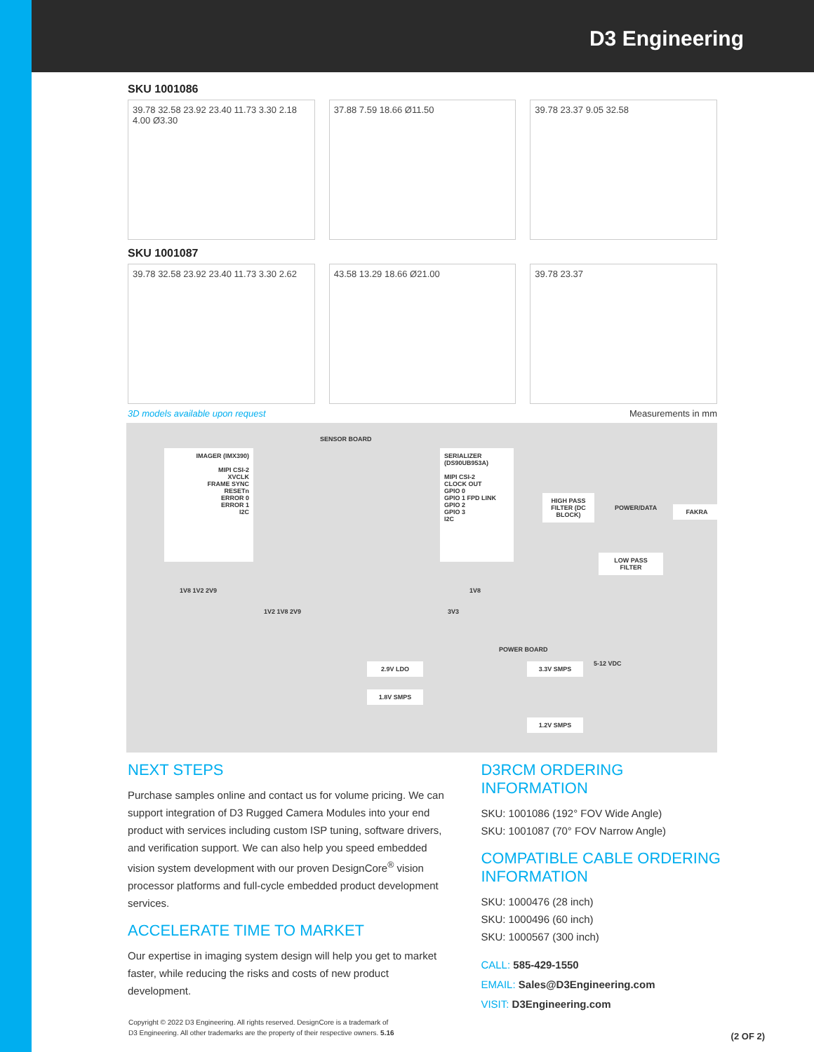D3 Engineering
SKU 1001086
39.78 32.58 23.92 23.40 11.73 3.30 2.18 4.00 Ø3.30
37.88 7.59 18.66 Ø11.50 39.78 23.37 9.05 32.58
SKU 1001087
39.78 32.58 23.92 23.40 11.73 3.30 2.62
43.58 13.29 18.66 Ø21.00 39.78 23.37
3D models available upon request Measurements in mm
SENSOR BOARD
IMAGER (IMX390)
MIPI CSI-2
XVCLK
FRAME SYNC
RESETn
ERROR 0
ERROR 1
I2C
SERIALIZER (DS90UB953A)
MIPI CSI-2
CLOCK OUT
GPIO 0
GPIO 1 FPD LINK
GPIO 2
GPIO 3
I2C
HIGH PASS FILTER (DC BLOCK)
POWER/DATA
FAKRA
LOW PASS FILTER
1V8 1V2 2V9 1V8
1V2 1V8 2V9 3V3
POWER BOARD
5-12 VDC
2.9V LDO 3.3V SMPS
1.8V SMPS
1.2V SMPS
NEXT STEPS
Purchase samples online and contact us for volume pricing. We can support integration of D3 Rugged Camera Modules into your end product with services including custom ISP tuning, software drivers, and verification support. We can also help you speed embedded vision system development with our proven DesignCore<sup>®</sup> vision processor platforms and full-cycle embedded product development services.
ACCELERATE TIME TO MARKET
Our expertise in imaging system design will help you get to market faster, while reducing the risks and costs of new product development.
D3RCM ORDERING INFORMATION
SKU: 1001086 (192° FOV Wide Angle)
SKU: 1001087 (70° FOV Narrow Angle)
COMPATIBLE CABLE ORDERING INFORMATION
SKU: 1000476 (28 inch)
SKU: 1000496 (60 inch)
SKU: 1000567 (300 inch)
CALL: 585-429-1550
EMAIL: Sales@D3Engineering.com
VISIT: D3Engineering.com
Copyright © 2022 D3 Engineering. All rights reserved. DesignCore is a trademark of
D3 Engineering. All other trademarks are the property of their respective owners. 5.16
(2 OF 2)